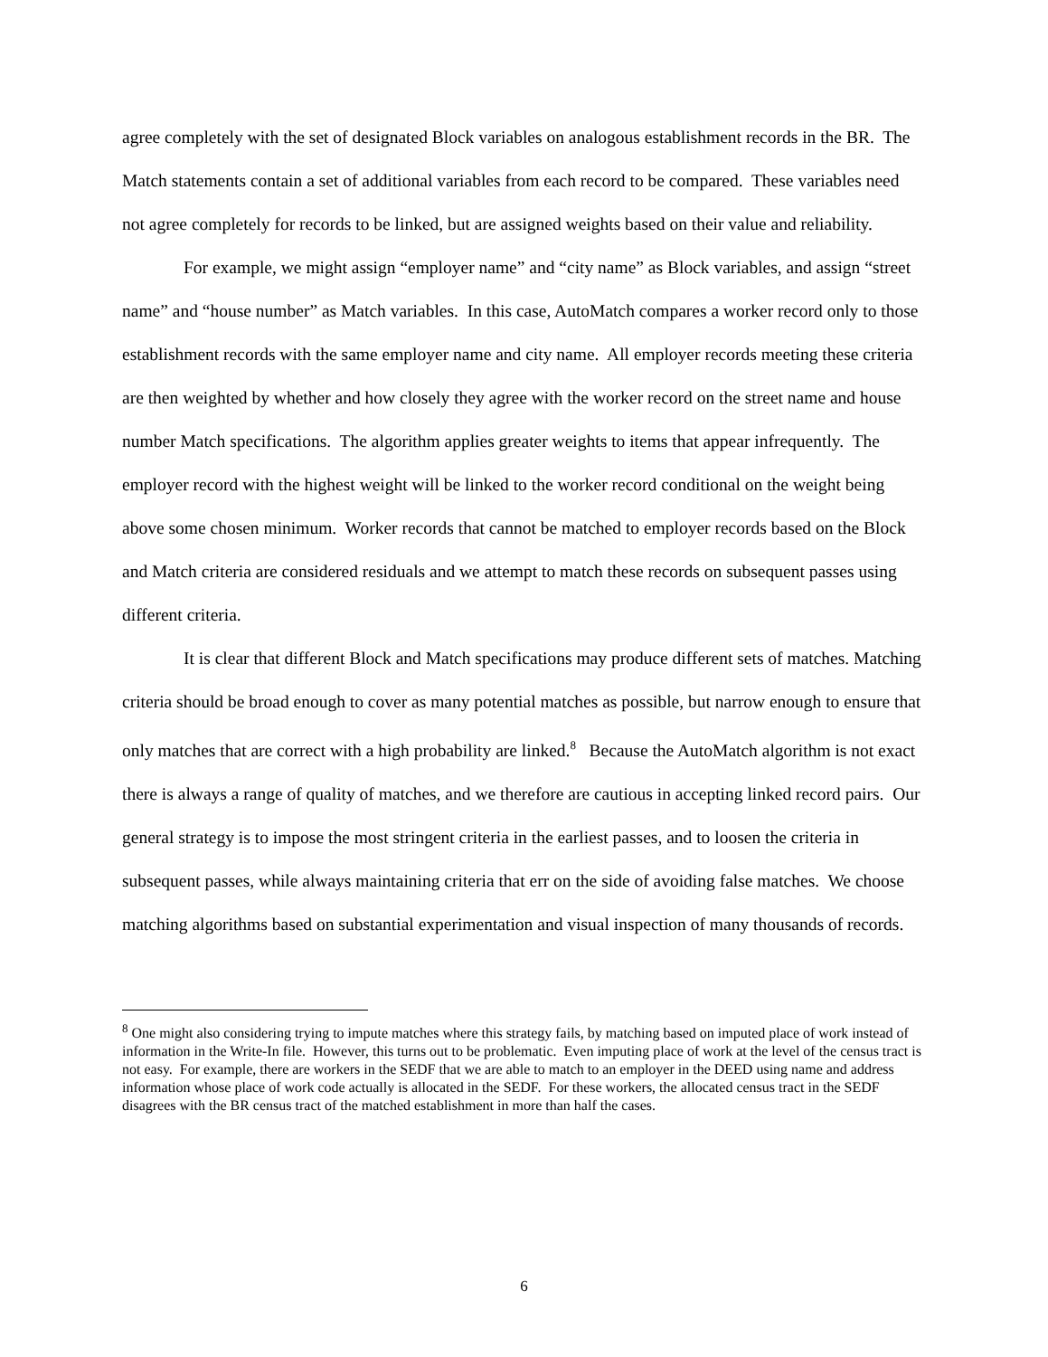agree completely with the set of designated Block variables on analogous establishment records in the BR. The Match statements contain a set of additional variables from each record to be compared. These variables need not agree completely for records to be linked, but are assigned weights based on their value and reliability.
For example, we might assign “employer name” and “city name” as Block variables, and assign “street name” and “house number” as Match variables. In this case, AutoMatch compares a worker record only to those establishment records with the same employer name and city name. All employer records meeting these criteria are then weighted by whether and how closely they agree with the worker record on the street name and house number Match specifications. The algorithm applies greater weights to items that appear infrequently. The employer record with the highest weight will be linked to the worker record conditional on the weight being above some chosen minimum. Worker records that cannot be matched to employer records based on the Block and Match criteria are considered residuals and we attempt to match these records on subsequent passes using different criteria.
It is clear that different Block and Match specifications may produce different sets of matches. Matching criteria should be broad enough to cover as many potential matches as possible, but narrow enough to ensure that only matches that are correct with a high probability are linked.<sup>8</sup> Because the AutoMatch algorithm is not exact there is always a range of quality of matches, and we therefore are cautious in accepting linked record pairs. Our general strategy is to impose the most stringent criteria in the earliest passes, and to loosen the criteria in subsequent passes, while always maintaining criteria that err on the side of avoiding false matches. We choose matching algorithms based on substantial experimentation and visual inspection of many thousands of records.
<sup>8</sup> One might also considering trying to impute matches where this strategy fails, by matching based on imputed place of work instead of information in the Write-In file. However, this turns out to be problematic. Even imputing place of work at the level of the census tract is not easy. For example, there are workers in the SEDF that we are able to match to an employer in the DEED using name and address information whose place of work code actually is allocated in the SEDF. For these workers, the allocated census tract in the SEDF disagrees with the BR census tract of the matched establishment in more than half the cases.
6